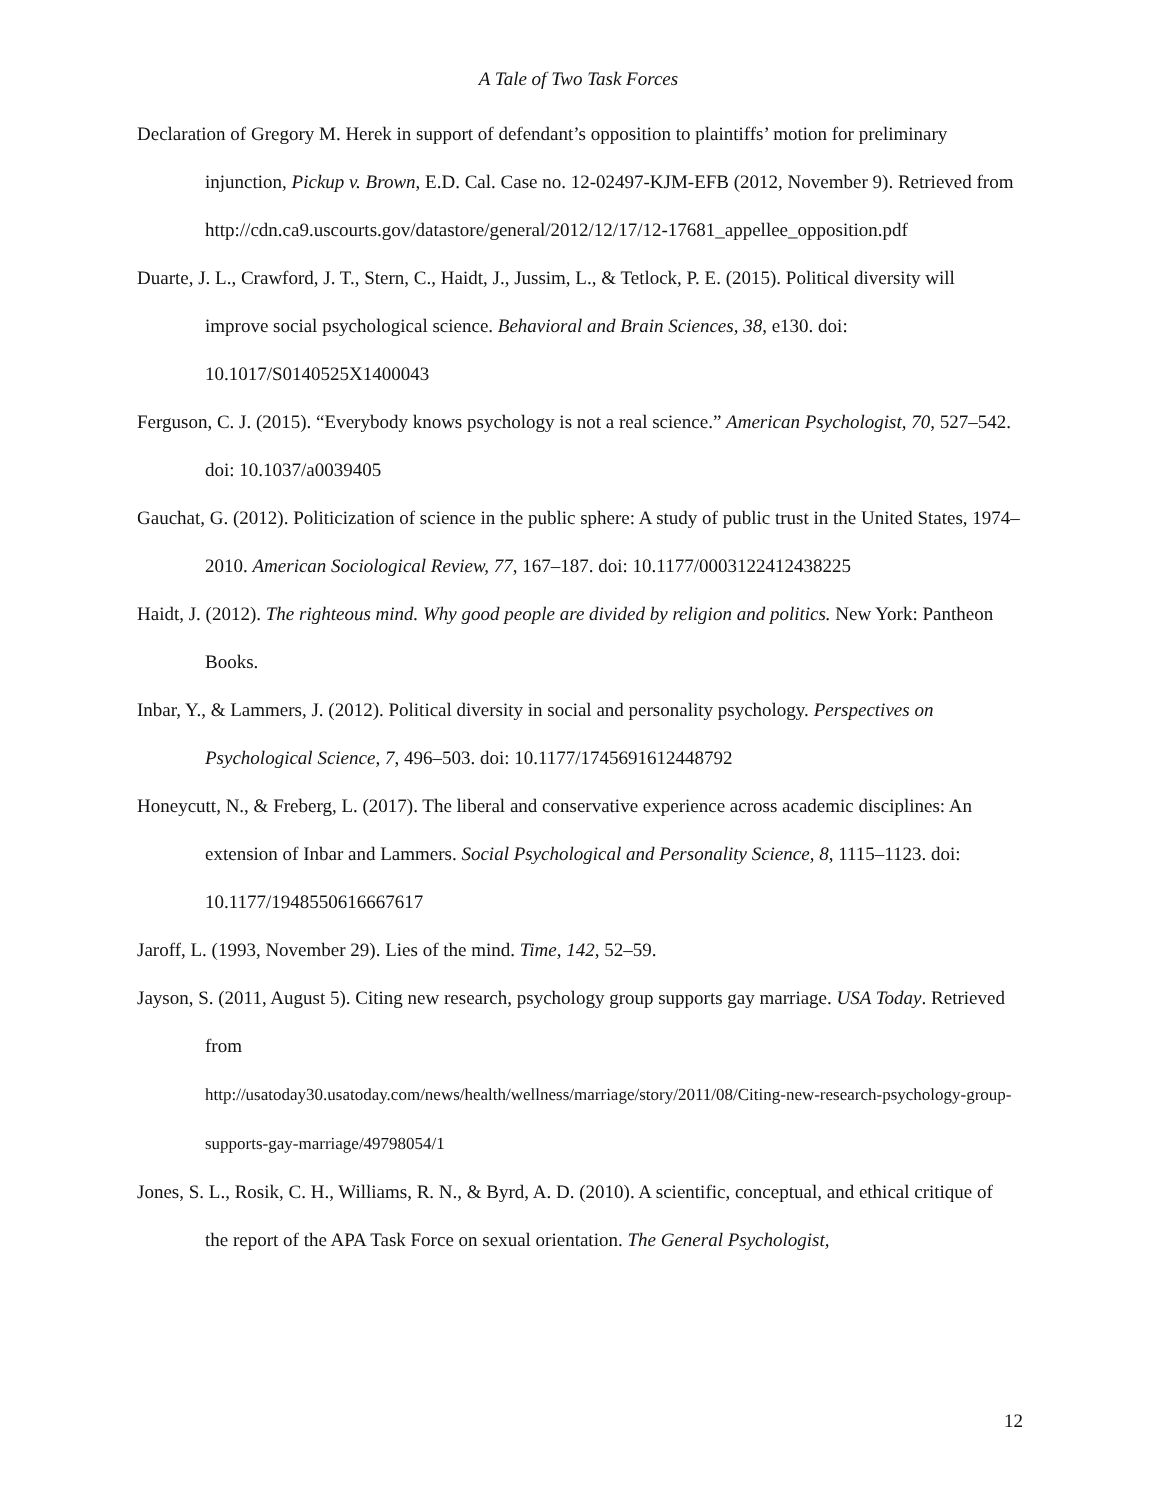A Tale of Two Task Forces
Declaration of Gregory M. Herek in support of defendant’s opposition to plaintiffs’ motion for preliminary injunction, Pickup v. Brown, E.D. Cal. Case no. 12-02497-KJM-EFB (2012, November 9). Retrieved from http://cdn.ca9.uscourts.gov/datastore/general/2012/12/17/12-17681_appellee_opposition.pdf
Duarte, J. L., Crawford, J. T., Stern, C., Haidt, J., Jussim, L., & Tetlock, P. E. (2015). Political diversity will improve social psychological science. Behavioral and Brain Sciences, 38, e130. doi: 10.1017/S0140525X1400043
Ferguson, C. J. (2015). “Everybody knows psychology is not a real science.” American Psychologist, 70, 527–542. doi: 10.1037/a0039405
Gauchat, G. (2012). Politicization of science in the public sphere: A study of public trust in the United States, 1974–2010. American Sociological Review, 77, 167–187. doi: 10.1177/0003122412438225
Haidt, J. (2012). The righteous mind. Why good people are divided by religion and politics. New York: Pantheon Books.
Inbar, Y., & Lammers, J. (2012). Political diversity in social and personality psychology. Perspectives on Psychological Science, 7, 496–503. doi: 10.1177/1745691612448792
Honeycutt, N., & Freberg, L. (2017). The liberal and conservative experience across academic disciplines: An extension of Inbar and Lammers. Social Psychological and Personality Science, 8, 1115–1123. doi: 10.1177/1948550616667617
Jaroff, L. (1993, November 29). Lies of the mind. Time, 142, 52–59.
Jayson, S. (2011, August 5). Citing new research, psychology group supports gay marriage. USA Today. Retrieved from
http://usatoday30.usatoday.com/news/health/wellness/marriage/story/2011/08/Citing-new-research-psychology-group-supports-gay-marriage/49798054/1
Jones, S. L., Rosik, C. H., Williams, R. N., & Byrd, A. D. (2010). A scientific, conceptual, and ethical critique of the report of the APA Task Force on sexual orientation. The General Psychologist,
12